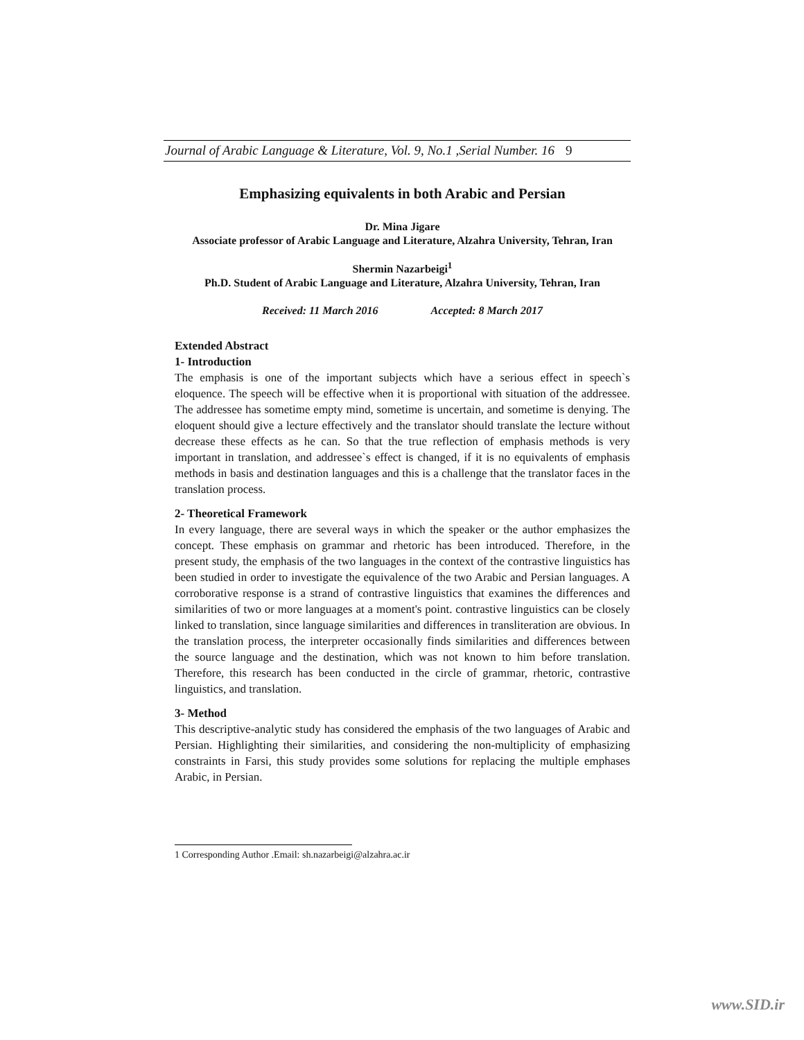Journal of Arabic Language & Literature, Vol. 9, No.1 ,Serial Number. 16 9
Emphasizing equivalents in both Arabic and Persian
Dr. Mina Jigare
Associate professor of Arabic Language and Literature, Alzahra University, Tehran, Iran
Shermin Nazarbeigi<sup>1</sup>
Ph.D. Student of Arabic Language and Literature, Alzahra University, Tehran, Iran
Received: 11 March 2016 Accepted: 8 March 2017
Extended Abstract
1- Introduction
The emphasis is one of the important subjects which have a serious effect in speech`s eloquence. The speech will be effective when it is proportional with situation of the addressee. The addressee has sometime empty mind, sometime is uncertain, and sometime is denying. The eloquent should give a lecture effectively and the translator should translate the lecture without decrease these effects as he can. So that the true reflection of emphasis methods is very important in translation, and addressee`s effect is changed, if it is no equivalents of emphasis methods in basis and destination languages and this is a challenge that the translator faces in the translation process.
2- Theoretical Framework
In every language, there are several ways in which the speaker or the author emphasizes the concept. These emphasis on grammar and rhetoric has been introduced. Therefore, in the present study, the emphasis of the two languages in the context of the contrastive linguistics has been studied in order to investigate the equivalence of the two Arabic and Persian languages. A corroborative response is a strand of contrastive linguistics that examines the differences and similarities of two or more languages at a moment's point. contrastive linguistics can be closely linked to translation, since language similarities and differences in transliteration are obvious. In the translation process, the interpreter occasionally finds similarities and differences between the source language and the destination, which was not known to him before translation. Therefore, this research has been conducted in the circle of grammar, rhetoric, contrastive linguistics, and translation.
3- Method
This descriptive-analytic study has considered the emphasis of the two languages of Arabic and Persian. Highlighting their similarities, and considering the non-multiplicity of emphasizing constraints in Farsi, this study provides some solutions for replacing the multiple emphases Arabic, in Persian.
1 Corresponding Author .Email: sh.nazarbeigi@alzahra.ac.ir
www.SID.ir